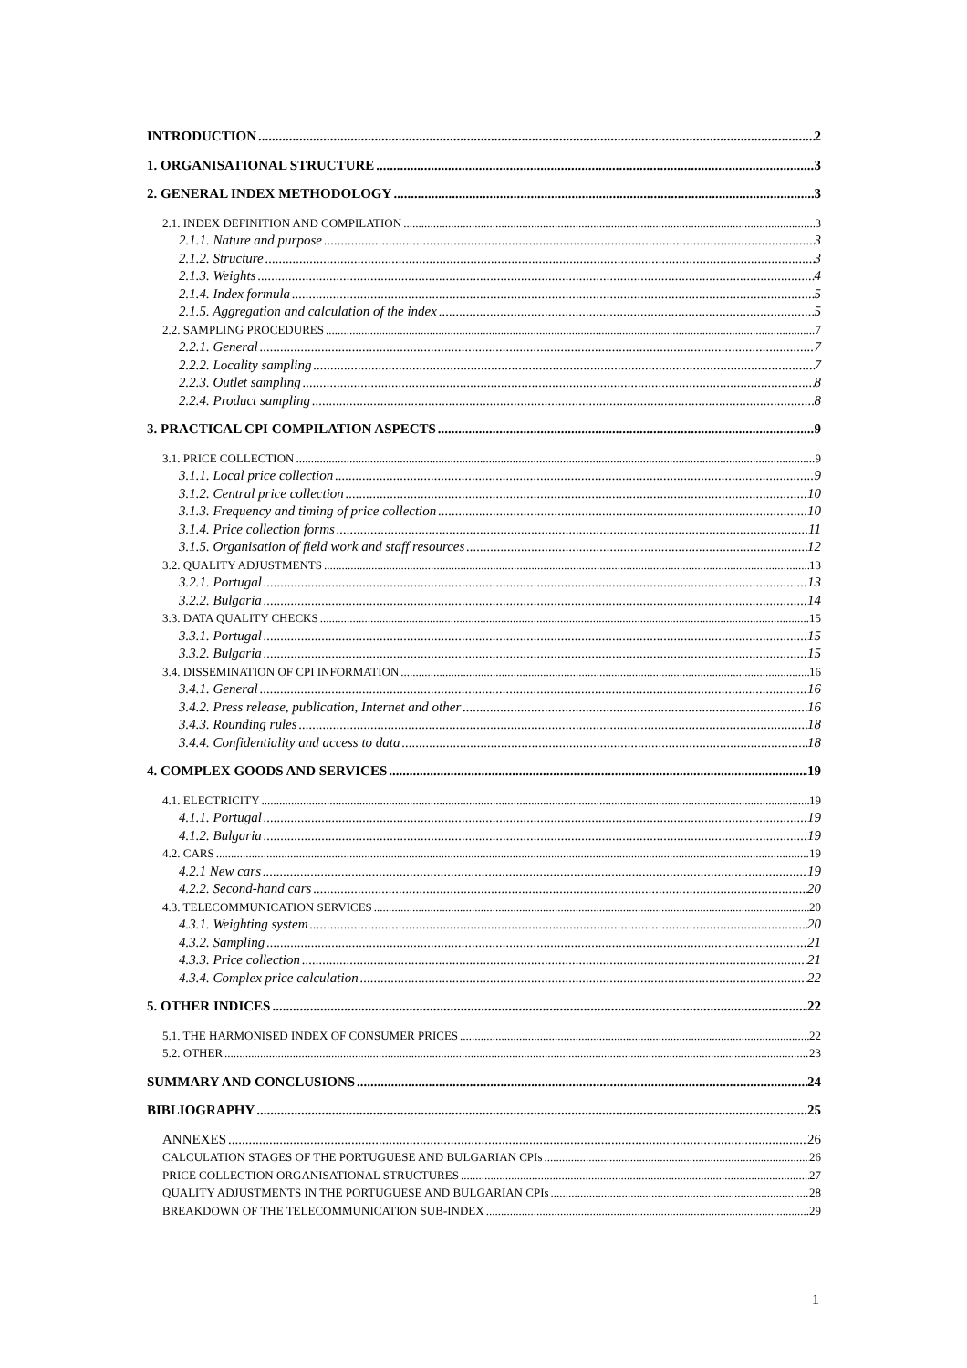INTRODUCTION 2
1. ORGANISATIONAL STRUCTURE 3
2. GENERAL INDEX METHODOLOGY 3
2.1. INDEX DEFINITION AND COMPILATION 3
2.1.1. Nature and purpose 3
2.1.2. Structure 3
2.1.3. Weights 4
2.1.4. Index formula 5
2.1.5. Aggregation and calculation of the index 5
2.2. SAMPLING PROCEDURES 7
2.2.1. General 7
2.2.2. Locality sampling 7
2.2.3. Outlet sampling 8
2.2.4. Product sampling 8
3. PRACTICAL CPI COMPILATION ASPECTS 9
3.1. PRICE COLLECTION 9
3.1.1. Local price collection 9
3.1.2. Central price collection 10
3.1.3. Frequency and timing of price collection 10
3.1.4. Price collection forms 11
3.1.5. Organisation of field work and staff resources 12
3.2. QUALITY ADJUSTMENTS 13
3.2.1. Portugal 13
3.2.2. Bulgaria 14
3.3. DATA QUALITY CHECKS 15
3.3.1. Portugal 15
3.3.2. Bulgaria 15
3.4. DISSEMINATION OF CPI INFORMATION 16
3.4.1. General 16
3.4.2. Press release, publication, Internet and other 16
3.4.3. Rounding rules 18
3.4.4. Confidentiality and access to data 18
4. COMPLEX GOODS AND SERVICES 19
4.1. ELECTRICITY 19
4.1.1. Portugal 19
4.1.2. Bulgaria 19
4.2. CARS 19
4.2.1 New cars 19
4.2.2. Second-hand cars 20
4.3. TELECOMMUNICATION SERVICES 20
4.3.1. Weighting system 20
4.3.2. Sampling 21
4.3.3. Price collection 21
4.3.4. Complex price calculation 22
5. OTHER INDICES 22
5.1. THE HARMONISED INDEX OF CONSUMER PRICES 22
5.2. OTHER 23
SUMMARY AND CONCLUSIONS 24
BIBLIOGRAPHY 25
ANNEXES 26
CALCULATION STAGES OF THE PORTUGUESE AND BULGARIAN CPIs 26
PRICE COLLECTION ORGANISATIONAL STRUCTURES 27
QUALITY ADJUSTMENTS IN THE PORTUGUESE AND BULGARIAN CPIs 28
BREAKDOWN OF THE TELECOMMUNICATION SUB-INDEX 29
1